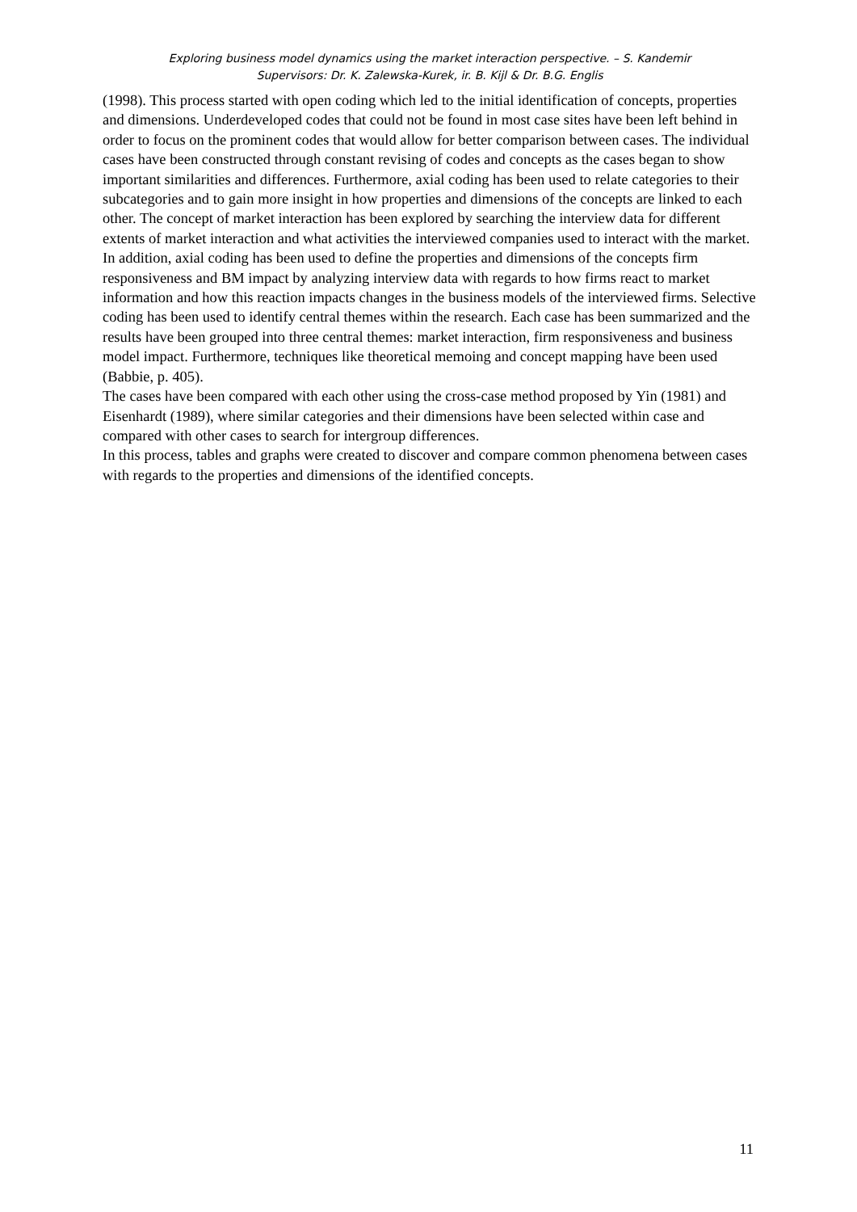Exploring business model dynamics using the market interaction perspective. – S. Kandemir
Supervisors: Dr. K. Zalewska-Kurek, ir. B. Kijl & Dr. B.G. Englis
(1998). This process started with open coding which led to the initial identification of concepts, properties and dimensions. Underdeveloped codes that could not be found in most case sites have been left behind in order to focus on the prominent codes that would allow for better comparison between cases. The individual cases have been constructed through constant revising of codes and concepts as the cases began to show important similarities and differences. Furthermore, axial coding has been used to relate categories to their subcategories and to gain more insight in how properties and dimensions of the concepts are linked to each other. The concept of market interaction has been explored by searching the interview data for different extents of market interaction and what activities the interviewed companies used to interact with the market. In addition, axial coding has been used to define the properties and dimensions of the concepts firm responsiveness and BM impact by analyzing interview data with regards to how firms react to market information and how this reaction impacts changes in the business models of the interviewed firms. Selective coding has been used to identify central themes within the research. Each case has been summarized and the results have been grouped into three central themes: market interaction, firm responsiveness and business model impact. Furthermore, techniques like theoretical memoing and concept mapping have been used (Babbie, p. 405).
The cases have been compared with each other using the cross-case method proposed by Yin (1981) and Eisenhardt (1989), where similar categories and their dimensions have been selected within case and compared with other cases to search for intergroup differences.
In this process, tables and graphs were created to discover and compare common phenomena between cases with regards to the properties and dimensions of the identified concepts.
11